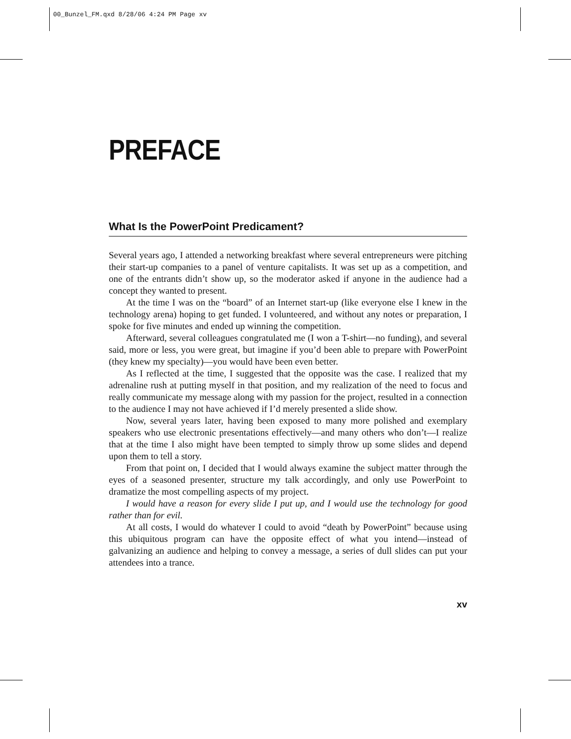00_Bunzel_FM.qxd 8/28/06 4:24 PM Page xv
PREFACE
What Is the PowerPoint Predicament?
Several years ago, I attended a networking breakfast where several entrepreneurs were pitching their start-up companies to a panel of venture capitalists. It was set up as a competition, and one of the entrants didn’t show up, so the moderator asked if anyone in the audience had a concept they wanted to present.
At the time I was on the “board” of an Internet start-up (like everyone else I knew in the technology arena) hoping to get funded. I volunteered, and without any notes or preparation, I spoke for five minutes and ended up winning the competition.
Afterward, several colleagues congratulated me (I won a T-shirt—no funding), and several said, more or less, you were great, but imagine if you’d been able to prepare with PowerPoint (they knew my specialty)—you would have been even better.
As I reflected at the time, I suggested that the opposite was the case. I realized that my adrenaline rush at putting myself in that position, and my realization of the need to focus and really communicate my message along with my passion for the project, resulted in a connection to the audience I may not have achieved if I’d merely presented a slide show.
Now, several years later, having been exposed to many more polished and exemplary speakers who use electronic presentations effectively—and many others who don’t—I realize that at the time I also might have been tempted to simply throw up some slides and depend upon them to tell a story.
From that point on, I decided that I would always examine the subject matter through the eyes of a seasoned presenter, structure my talk accordingly, and only use PowerPoint to dramatize the most compelling aspects of my project.
I would have a reason for every slide I put up, and I would use the technology for good rather than for evil.
At all costs, I would do whatever I could to avoid “death by PowerPoint” because using this ubiquitous program can have the opposite effect of what you intend—instead of galvanizing an audience and helping to convey a message, a series of dull slides can put your attendees into a trance.
xv